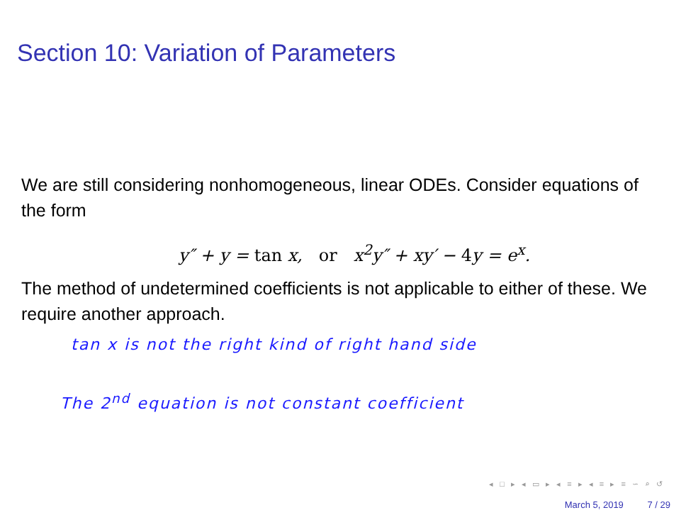Section 10: Variation of Parameters
We are still considering nonhomogeneous, linear ODEs. Consider equations of the form
y″ + y = tan x, or x<sup>2</sup>y″ + xy′ − 4y = e<sup>x</sup>.
The method of undetermined coefficients is not applicable to either of these. We require another approach.
tan x is not the right kind of right hand side
The 2<sup>nd</sup> equation is not constant coefficient
◂ □ ▸ ◂ ▭ ▸ ◂ ≡ ▸ ◂ ≡ ▸ ≡ ∽ ⌕ ↺
March 5, 2019 7 / 29